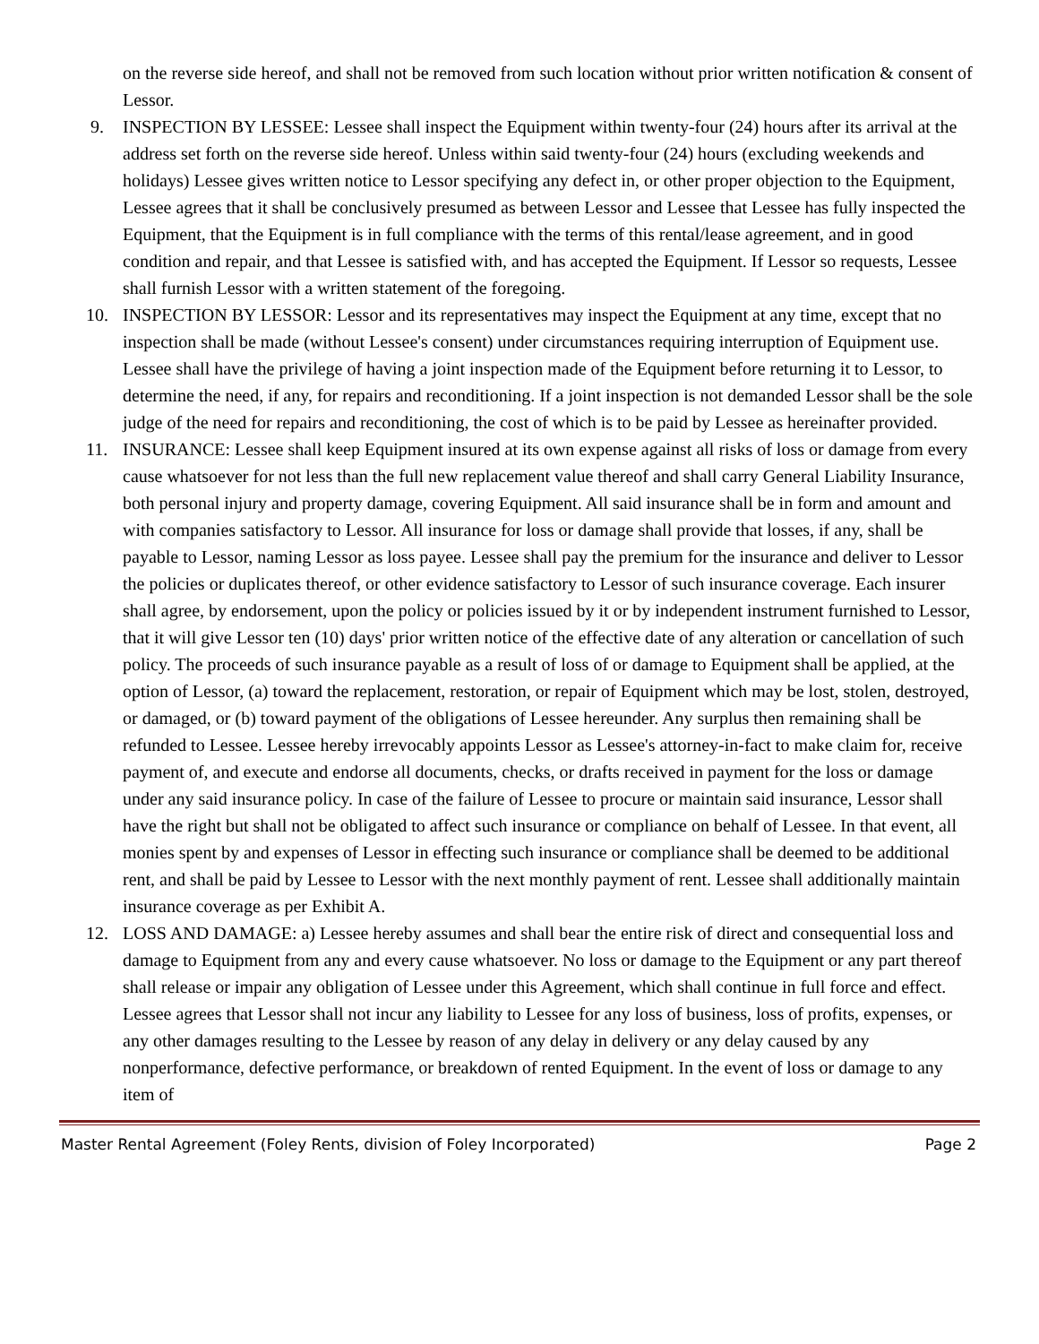on the reverse side hereof, and shall not be removed from such location without prior written notification & consent of Lessor.
9. INSPECTION BY LESSEE: Lessee shall inspect the Equipment within twenty-four (24) hours after its arrival at the address set forth on the reverse side hereof. Unless within said twenty-four (24) hours (excluding weekends and holidays) Lessee gives written notice to Lessor specifying any defect in, or other proper objection to the Equipment, Lessee agrees that it shall be conclusively presumed as between Lessor and Lessee that Lessee has fully inspected the Equipment, that the Equipment is in full compliance with the terms of this rental/lease agreement, and in good condition and repair, and that Lessee is satisfied with, and has accepted the Equipment. If Lessor so requests, Lessee shall furnish Lessor with a written statement of the foregoing.
10. INSPECTION BY LESSOR: Lessor and its representatives may inspect the Equipment at any time, except that no inspection shall be made (without Lessee's consent) under circumstances requiring interruption of Equipment use. Lessee shall have the privilege of having a joint inspection made of the Equipment before returning it to Lessor, to determine the need, if any, for repairs and reconditioning. If a joint inspection is not demanded Lessor shall be the sole judge of the need for repairs and reconditioning, the cost of which is to be paid by Lessee as hereinafter provided.
11. INSURANCE: Lessee shall keep Equipment insured at its own expense against all risks of loss or damage from every cause whatsoever for not less than the full new replacement value thereof and shall carry General Liability Insurance, both personal injury and property damage, covering Equipment. All said insurance shall be in form and amount and with companies satisfactory to Lessor. All insurance for loss or damage shall provide that losses, if any, shall be payable to Lessor, naming Lessor as loss payee. Lessee shall pay the premium for the insurance and deliver to Lessor the policies or duplicates thereof, or other evidence satisfactory to Lessor of such insurance coverage. Each insurer shall agree, by endorsement, upon the policy or policies issued by it or by independent instrument furnished to Lessor, that it will give Lessor ten (10) days' prior written notice of the effective date of any alteration or cancellation of such policy. The proceeds of such insurance payable as a result of loss of or damage to Equipment shall be applied, at the option of Lessor, (a) toward the replacement, restoration, or repair of Equipment which may be lost, stolen, destroyed, or damaged, or (b) toward payment of the obligations of Lessee hereunder. Any surplus then remaining shall be refunded to Lessee. Lessee hereby irrevocably appoints Lessor as Lessee's attorney-in-fact to make claim for, receive payment of, and execute and endorse all documents, checks, or drafts received in payment for the loss or damage under any said insurance policy. In case of the failure of Lessee to procure or maintain said insurance, Lessor shall have the right but shall not be obligated to affect such insurance or compliance on behalf of Lessee. In that event, all monies spent by and expenses of Lessor in effecting such insurance or compliance shall be deemed to be additional rent, and shall be paid by Lessee to Lessor with the next monthly payment of rent. Lessee shall additionally maintain insurance coverage as per Exhibit A.
12. LOSS AND DAMAGE: a) Lessee hereby assumes and shall bear the entire risk of direct and consequential loss and damage to Equipment from any and every cause whatsoever. No loss or damage to the Equipment or any part thereof shall release or impair any obligation of Lessee under this Agreement, which shall continue in full force and effect. Lessee agrees that Lessor shall not incur any liability to Lessee for any loss of business, loss of profits, expenses, or any other damages resulting to the Lessee by reason of any delay in delivery or any delay caused by any nonperformance, defective performance, or breakdown of rented Equipment. In the event of loss or damage to any item of
Master Rental Agreement (Foley Rents, division of Foley Incorporated) Page 2